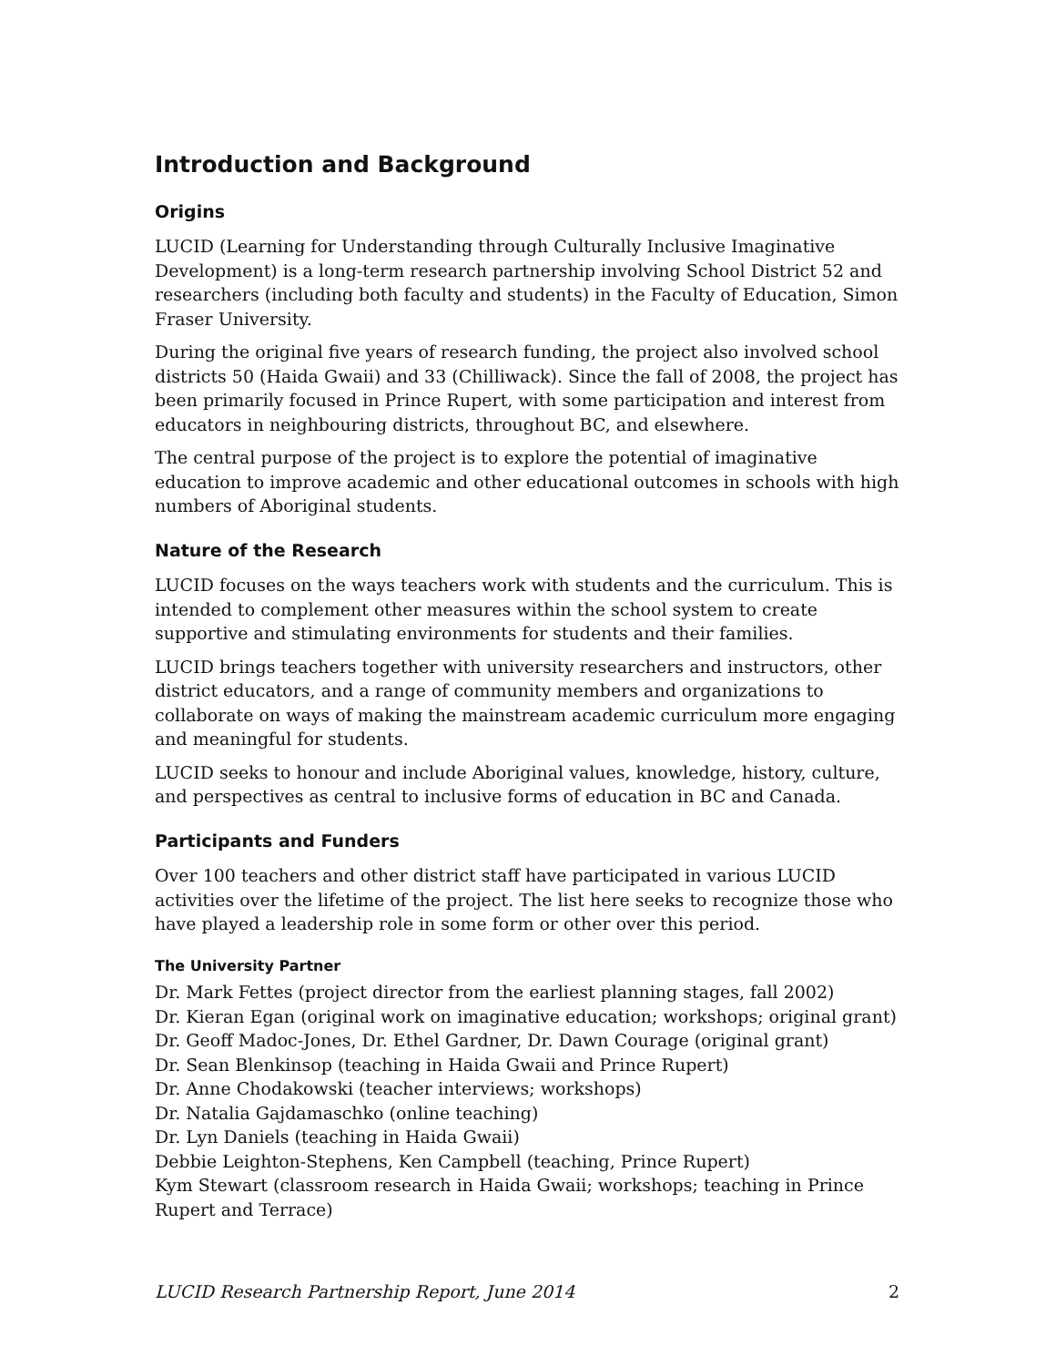Introduction and Background
Origins
LUCID (Learning for Understanding through Culturally Inclusive Imaginative Development) is a long-term research partnership involving School District 52 and researchers (including both faculty and students) in the Faculty of Education, Simon Fraser University.
During the original five years of research funding, the project also involved school districts 50 (Haida Gwaii) and 33 (Chilliwack). Since the fall of 2008, the project has been primarily focused in Prince Rupert, with some participation and interest from educators in neighbouring districts, throughout BC, and elsewhere.
The central purpose of the project is to explore the potential of imaginative education to improve academic and other educational outcomes in schools with high numbers of Aboriginal students.
Nature of the Research
LUCID focuses on the ways teachers work with students and the curriculum. This is intended to complement other measures within the school system to create supportive and stimulating environments for students and their families.
LUCID brings teachers together with university researchers and instructors, other district educators, and a range of community members and organizations to collaborate on ways of making the mainstream academic curriculum more engaging and meaningful for students.
LUCID seeks to honour and include Aboriginal values, knowledge, history, culture, and perspectives as central to inclusive forms of education in BC and Canada.
Participants and Funders
Over 100 teachers and other district staff have participated in various LUCID activities over the lifetime of the project. The list here seeks to recognize those who have played a leadership role in some form or other over this period.
The University Partner
Dr. Mark Fettes (project director from the earliest planning stages, fall 2002)
Dr. Kieran Egan (original work on imaginative education; workshops; original grant)
Dr. Geoff Madoc-Jones, Dr. Ethel Gardner, Dr. Dawn Courage (original grant)
Dr. Sean Blenkinsop (teaching in Haida Gwaii and Prince Rupert)
Dr. Anne Chodakowski (teacher interviews; workshops)
Dr. Natalia Gajdamaschko (online teaching)
Dr. Lyn Daniels (teaching in Haida Gwaii)
Debbie Leighton-Stephens, Ken Campbell (teaching, Prince Rupert)
Kym Stewart (classroom research in Haida Gwaii; workshops; teaching in Prince Rupert and Terrace)
LUCID Research Partnership Report, June 2014 2